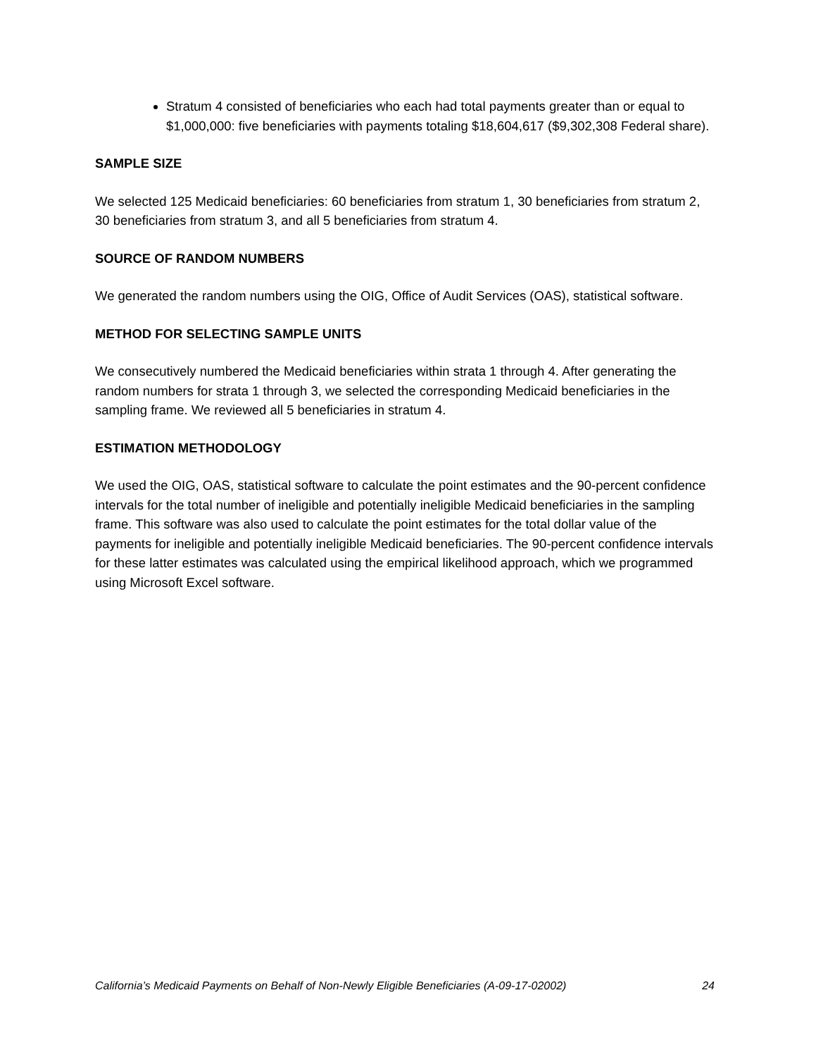Stratum 4 consisted of beneficiaries who each had total payments greater than or equal to $1,000,000: five beneficiaries with payments totaling $18,604,617 ($9,302,308 Federal share).
SAMPLE SIZE
We selected 125 Medicaid beneficiaries: 60 beneficiaries from stratum 1, 30 beneficiaries from stratum 2, 30 beneficiaries from stratum 3, and all 5 beneficiaries from stratum 4.
SOURCE OF RANDOM NUMBERS
We generated the random numbers using the OIG, Office of Audit Services (OAS), statistical software.
METHOD FOR SELECTING SAMPLE UNITS
We consecutively numbered the Medicaid beneficiaries within strata 1 through 4. After generating the random numbers for strata 1 through 3, we selected the corresponding Medicaid beneficiaries in the sampling frame. We reviewed all 5 beneficiaries in stratum 4.
ESTIMATION METHODOLOGY
We used the OIG, OAS, statistical software to calculate the point estimates and the 90-percent confidence intervals for the total number of ineligible and potentially ineligible Medicaid beneficiaries in the sampling frame. This software was also used to calculate the point estimates for the total dollar value of the payments for ineligible and potentially ineligible Medicaid beneficiaries. The 90-percent confidence intervals for these latter estimates was calculated using the empirical likelihood approach, which we programmed using Microsoft Excel software.
California’s Medicaid Payments on Behalf of Non-Newly Eligible Beneficiaries (A-09-17-02002) 24